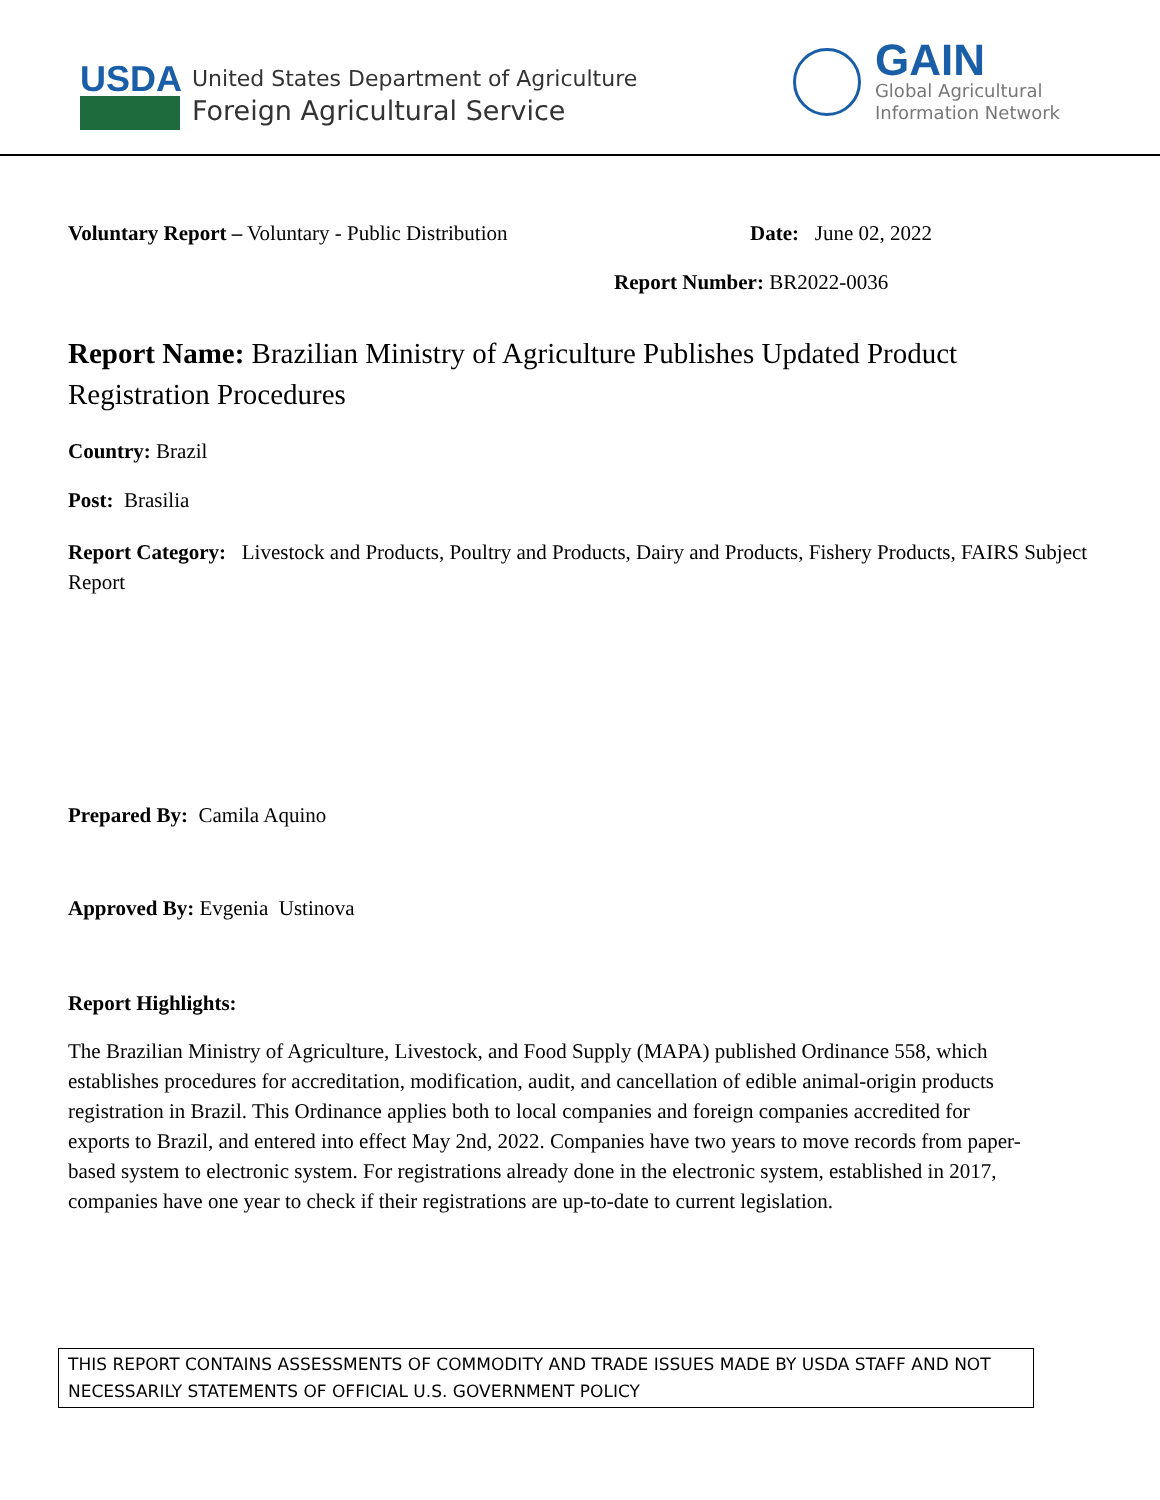USDA
United States Department of Agriculture
Foreign Agricultural Service
GAIN
Global Agricultural
Information Network
Voluntary Report – Voluntary - Public Distribution Date: June 02, 2022
Report Number: BR2022-0036
Report Name: Brazilian Ministry of Agriculture Publishes Updated Product Registration Procedures
Country: Brazil
Post: Brasilia
Report Category: Livestock and Products, Poultry and Products, Dairy and Products, Fishery Products, FAIRS Subject Report
Prepared By: Camila Aquino
Approved By: Evgenia Ustinova
Report Highlights:
The Brazilian Ministry of Agriculture, Livestock, and Food Supply (MAPA) published Ordinance 558, which establishes procedures for accreditation, modification, audit, and cancellation of edible animal-origin products registration in Brazil. This Ordinance applies both to local companies and foreign companies accredited for exports to Brazil, and entered into effect May 2nd, 2022. Companies have two years to move records from paper-based system to electronic system. For registrations already done in the electronic system, established in 2017, companies have one year to check if their registrations are up-to-date to current legislation.
THIS REPORT CONTAINS ASSESSMENTS OF COMMODITY AND TRADE ISSUES MADE BY USDA STAFF AND NOT NECESSARILY STATEMENTS OF OFFICIAL U.S. GOVERNMENT POLICY